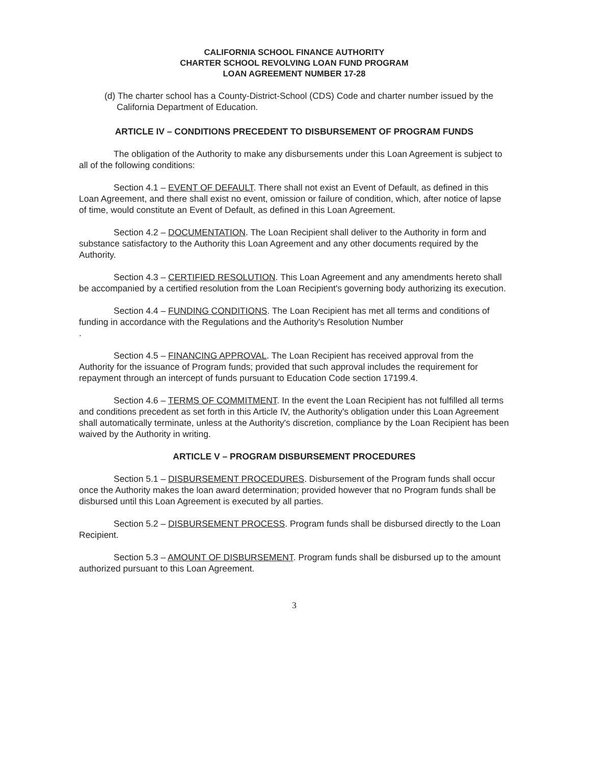CALIFORNIA SCHOOL FINANCE AUTHORITY
CHARTER SCHOOL REVOLVING LOAN FUND PROGRAM
LOAN AGREEMENT NUMBER 17-28
(d) The charter school has a County-District-School (CDS) Code and charter number issued by the California Department of Education.
ARTICLE IV – CONDITIONS PRECEDENT TO DISBURSEMENT OF PROGRAM FUNDS
The obligation of the Authority to make any disbursements under this Loan Agreement is subject to all of the following conditions:
Section 4.1 – EVENT OF DEFAULT. There shall not exist an Event of Default, as defined in this Loan Agreement, and there shall exist no event, omission or failure of condition, which, after notice of lapse of time, would constitute an Event of Default, as defined in this Loan Agreement.
Section 4.2 – DOCUMENTATION. The Loan Recipient shall deliver to the Authority in form and substance satisfactory to the Authority this Loan Agreement and any other documents required by the Authority.
Section 4.3 – CERTIFIED RESOLUTION. This Loan Agreement and any amendments hereto shall be accompanied by a certified resolution from the Loan Recipient's governing body authorizing its execution.
Section 4.4 – FUNDING CONDITIONS. The Loan Recipient has met all terms and conditions of funding in accordance with the Regulations and the Authority's Resolution Number
.
Section 4.5 – FINANCING APPROVAL. The Loan Recipient has received approval from the Authority for the issuance of Program funds; provided that such approval includes the requirement for repayment through an intercept of funds pursuant to Education Code section 17199.4.
Section 4.6 – TERMS OF COMMITMENT. In the event the Loan Recipient has not fulfilled all terms and conditions precedent as set forth in this Article IV, the Authority's obligation under this Loan Agreement shall automatically terminate, unless at the Authority's discretion, compliance by the Loan Recipient has been waived by the Authority in writing.
ARTICLE V – PROGRAM DISBURSEMENT PROCEDURES
Section 5.1 – DISBURSEMENT PROCEDURES. Disbursement of the Program funds shall occur once the Authority makes the loan award determination; provided however that no Program funds shall be disbursed until this Loan Agreement is executed by all parties.
Section 5.2 – DISBURSEMENT PROCESS. Program funds shall be disbursed directly to the Loan Recipient.
Section 5.3 – AMOUNT OF DISBURSEMENT. Program funds shall be disbursed up to the amount authorized pursuant to this Loan Agreement.
3